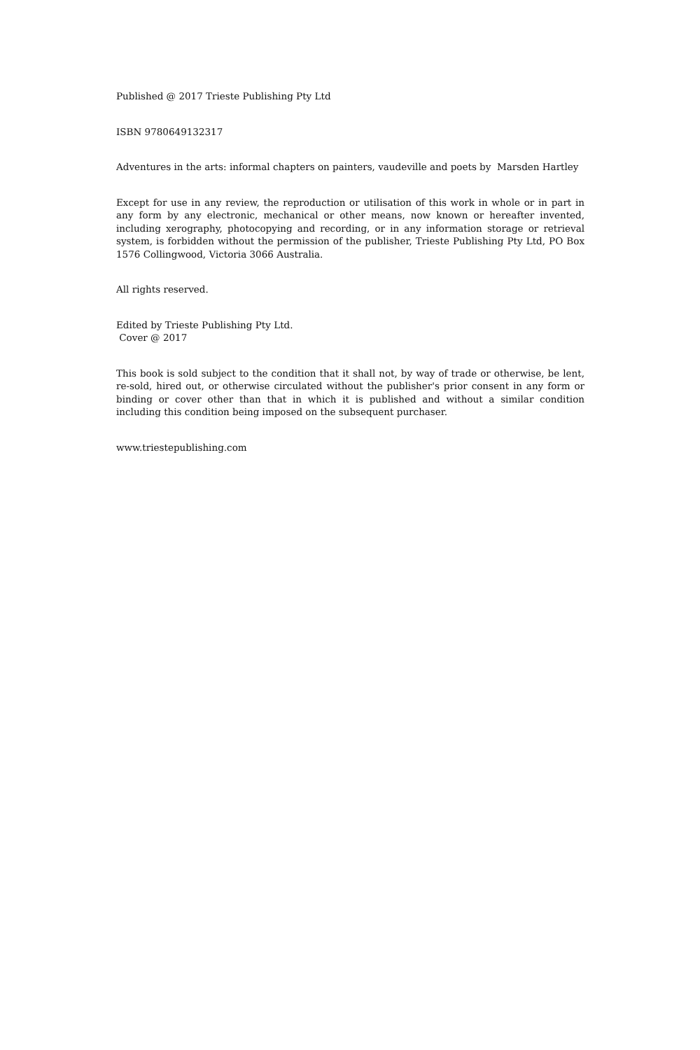Published @ 2017 Trieste Publishing Pty Ltd
ISBN 9780649132317
Adventures in the arts: informal chapters on painters, vaudeville and poets by Marsden Hartley
Except for use in any review, the reproduction or utilisation of this work in whole or in part in any form by any electronic, mechanical or other means, now known or hereafter invented, including xerography, photocopying and recording, or in any information storage or retrieval system, is forbidden without the permission of the publisher, Trieste Publishing Pty Ltd, PO Box 1576 Collingwood, Victoria 3066 Australia.
All rights reserved.
Edited by Trieste Publishing Pty Ltd.
Cover @ 2017
This book is sold subject to the condition that it shall not, by way of trade or otherwise, be lent, re-sold, hired out, or otherwise circulated without the publisher's prior consent in any form or binding or cover other than that in which it is published and without a similar condition including this condition being imposed on the subsequent purchaser.
www.triestepublishing.com